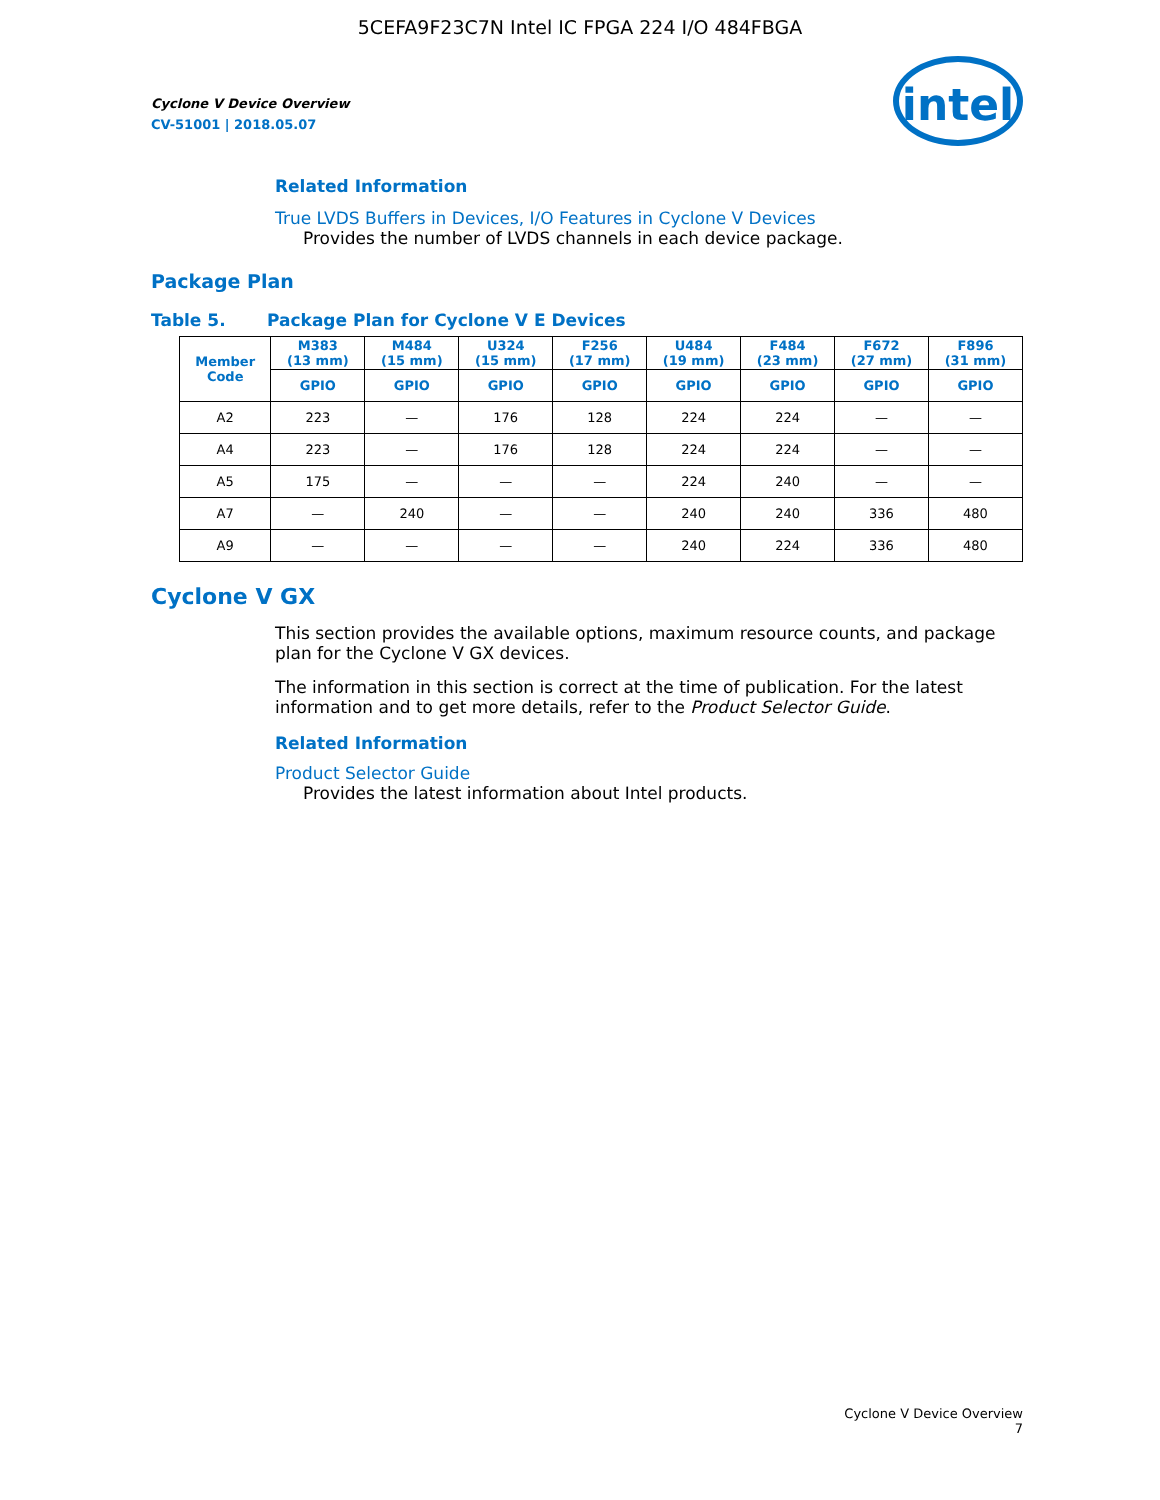5CEFA9F23C7N Intel IC FPGA 224 I/O 484FBGA
Cyclone V Device Overview
CV-51001 | 2018.05.07
intel
Related Information
True LVDS Buffers in Devices, I/O Features in Cyclone V Devices
Provides the number of LVDS channels in each device package.
Package Plan
Table 5. Package Plan for Cyclone V E Devices
| Member Code | M383 (13 mm) | M484 (15 mm) | U324 (15 mm) | F256 (17 mm) | U484 (19 mm) | F484 (23 mm) | F672 (27 mm) | F896 (31 mm) |
| --- | --- | --- | --- | --- | --- | --- | --- | --- |
| | GPIO | GPIO | GPIO | GPIO | GPIO | GPIO | GPIO | GPIO |
| A2 | 223 | — | 176 | 128 | 224 | 224 | — | — |
| A4 | 223 | — | 176 | 128 | 224 | 224 | — | — |
| A5 | 175 | — | — | — | 224 | 240 | — | — |
| A7 | — | 240 | — | — | 240 | 240 | 336 | 480 |
| A9 | — | — | — | — | 240 | 224 | 336 | 480 |
Cyclone V GX
This section provides the available options, maximum resource counts, and package plan for the Cyclone V GX devices.
The information in this section is correct at the time of publication. For the latest information and to get more details, refer to the Product Selector Guide.
Related Information
Product Selector Guide
Provides the latest information about Intel products.
Cyclone V Device Overview
7